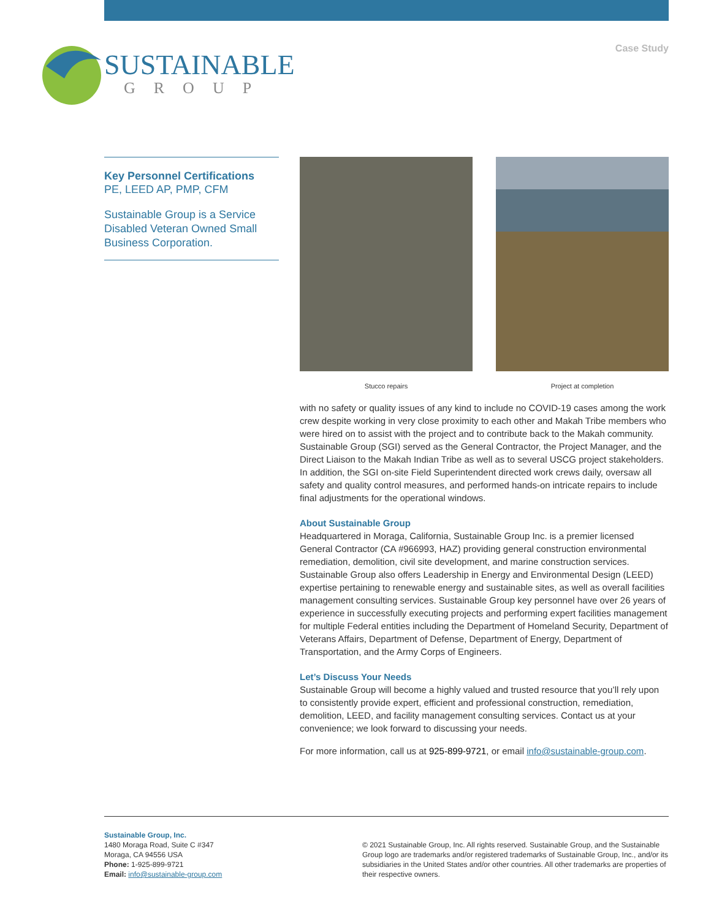SUSTAINABLE
GROUP
Case Study
Key Personnel Certifications
PE, LEED AP, PMP, CFM
Sustainable Group is a Service Disabled Veteran Owned Small Business Corporation.
Stucco repairs Project at completion
with no safety or quality issues of any kind to include no COVID-19 cases among the work crew despite working in very close proximity to each other and Makah Tribe members who were hired on to assist with the project and to contribute back to the Makah community. Sustainable Group (SGI) served as the General Contractor, the Project Manager, and the Direct Liaison to the Makah Indian Tribe as well as to several USCG project stakeholders. In addition, the SGI on-site Field Superintendent directed work crews daily, oversaw all safety and quality control measures, and performed hands-on intricate repairs to include final adjustments for the operational windows.
About Sustainable Group
Headquartered in Moraga, California, Sustainable Group Inc. is a premier licensed General Contractor (CA #966993, HAZ) providing general construction environmental remediation, demolition, civil site development, and marine construction services. Sustainable Group also offers Leadership in Energy and Environmental Design (LEED) expertise pertaining to renewable energy and sustainable sites, as well as overall facilities management consulting services. Sustainable Group key personnel have over 26 years of experience in successfully executing projects and performing expert facilities management for multiple Federal entities including the Department of Homeland Security, Department of Veterans Affairs, Department of Defense, Department of Energy, Department of Transportation, and the Army Corps of Engineers.
Let’s Discuss Your Needs
Sustainable Group will become a highly valued and trusted resource that you’ll rely upon to consistently provide expert, efficient and professional construction, remediation, demolition, LEED, and facility management consulting services. Contact us at your convenience; we look forward to discussing your needs.
For more information, call us at 925-899-9721, or email info@sustainable-group.com.
Sustainable Group, Inc.
1480 Moraga Road, Suite C #347
Moraga, CA 94556 USA
Phone: 1-925-899-9721
Email: info@sustainable-group.com
© 2021 Sustainable Group, Inc. All rights reserved. Sustainable Group, and the Sustainable Group logo are trademarks and/or registered trademarks of Sustainable Group, Inc., and/or its subsidiaries in the United States and/or other countries. All other trademarks are properties of their respective owners.